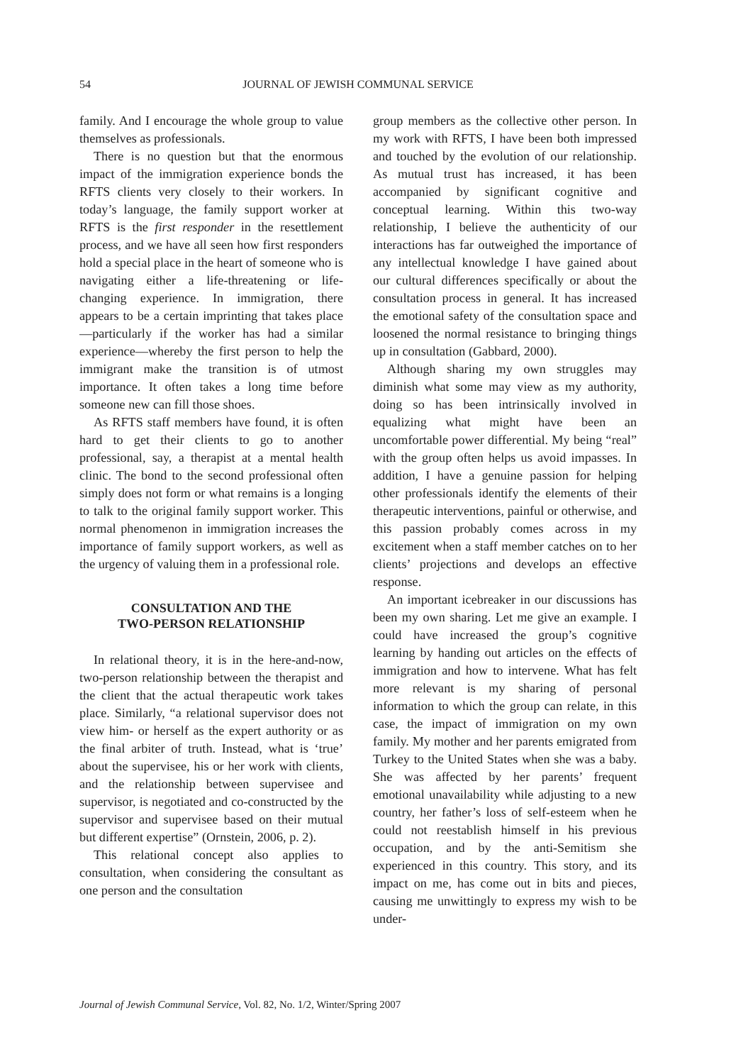54 JOURNAL OF JEWISH COMMUNAL SERVICE
family. And I encourage the whole group to value themselves as professionals.
There is no question but that the enormous impact of the immigration experience bonds the RFTS clients very closely to their workers. In today’s language, the family support worker at RFTS is the first responder in the resettlement process, and we have all seen how first responders hold a special place in the heart of someone who is navigating either a life-threatening or life-changing experience. In immigration, there appears to be a certain imprinting that takes place—particularly if the worker has had a similar experience—whereby the first person to help the immigrant make the transition is of utmost importance. It often takes a long time before someone new can fill those shoes.
As RFTS staff members have found, it is often hard to get their clients to go to another professional, say, a therapist at a mental health clinic. The bond to the second professional often simply does not form or what remains is a longing to talk to the original family support worker. This normal phenomenon in immigration increases the importance of family support workers, as well as the urgency of valuing them in a professional role.
CONSULTATION AND THE
TWO-PERSON RELATIONSHIP
In relational theory, it is in the here-and-now, two-person relationship between the therapist and the client that the actual therapeutic work takes place. Similarly, “a relational supervisor does not view him- or herself as the expert authority or as the final arbiter of truth. Instead, what is ‘true’ about the supervisee, his or her work with clients, and the relationship between supervisee and supervisor, is negotiated and co-constructed by the supervisor and supervisee based on their mutual but different expertise” (Ornstein, 2006, p. 2).
This relational concept also applies to consultation, when considering the consultant as one person and the consultation
group members as the collective other person. In my work with RFTS, I have been both impressed and touched by the evolution of our relationship. As mutual trust has increased, it has been accompanied by significant cognitive and conceptual learning. Within this two-way relationship, I believe the authenticity of our interactions has far outweighed the importance of any intellectual knowledge I have gained about our cultural differences specifically or about the consultation process in general. It has increased the emotional safety of the consultation space and loosened the normal resistance to bringing things up in consultation (Gabbard, 2000).
Although sharing my own struggles may diminish what some may view as my authority, doing so has been intrinsically involved in equalizing what might have been an uncomfortable power differential. My being “real” with the group often helps us avoid impasses. In addition, I have a genuine passion for helping other professionals identify the elements of their therapeutic interventions, painful or otherwise, and this passion probably comes across in my excitement when a staff member catches on to her clients’ projections and develops an effective response.
An important icebreaker in our discussions has been my own sharing. Let me give an example. I could have increased the group’s cognitive learning by handing out articles on the effects of immigration and how to intervene. What has felt more relevant is my sharing of personal information to which the group can relate, in this case, the impact of immigration on my own family. My mother and her parents emigrated from Turkey to the United States when she was a baby. She was affected by her parents’ frequent emotional unavailability while adjusting to a new country, her father’s loss of self-esteem when he could not reestablish himself in his previous occupation, and by the anti-Semitism she experienced in this country. This story, and its impact on me, has come out in bits and pieces, causing me unwittingly to express my wish to be under-
Journal of Jewish Communal Service, Vol. 82, No. 1/2, Winter/Spring 2007